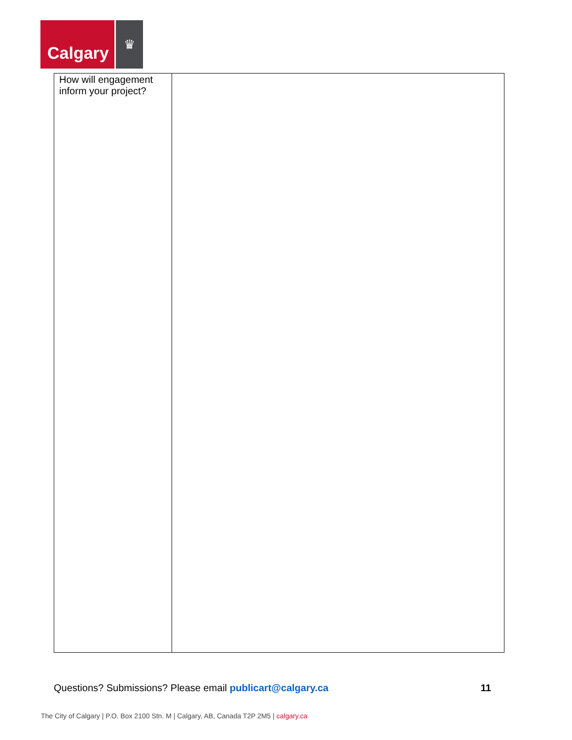Calgary
♛
| How will engagement inform your project? | |
Questions? Submissions? Please email publicart@calgary.ca
11
The City of Calgary | P.O. Box 2100 Stn. M | Calgary, AB, Canada T2P 2M5 | calgary.ca